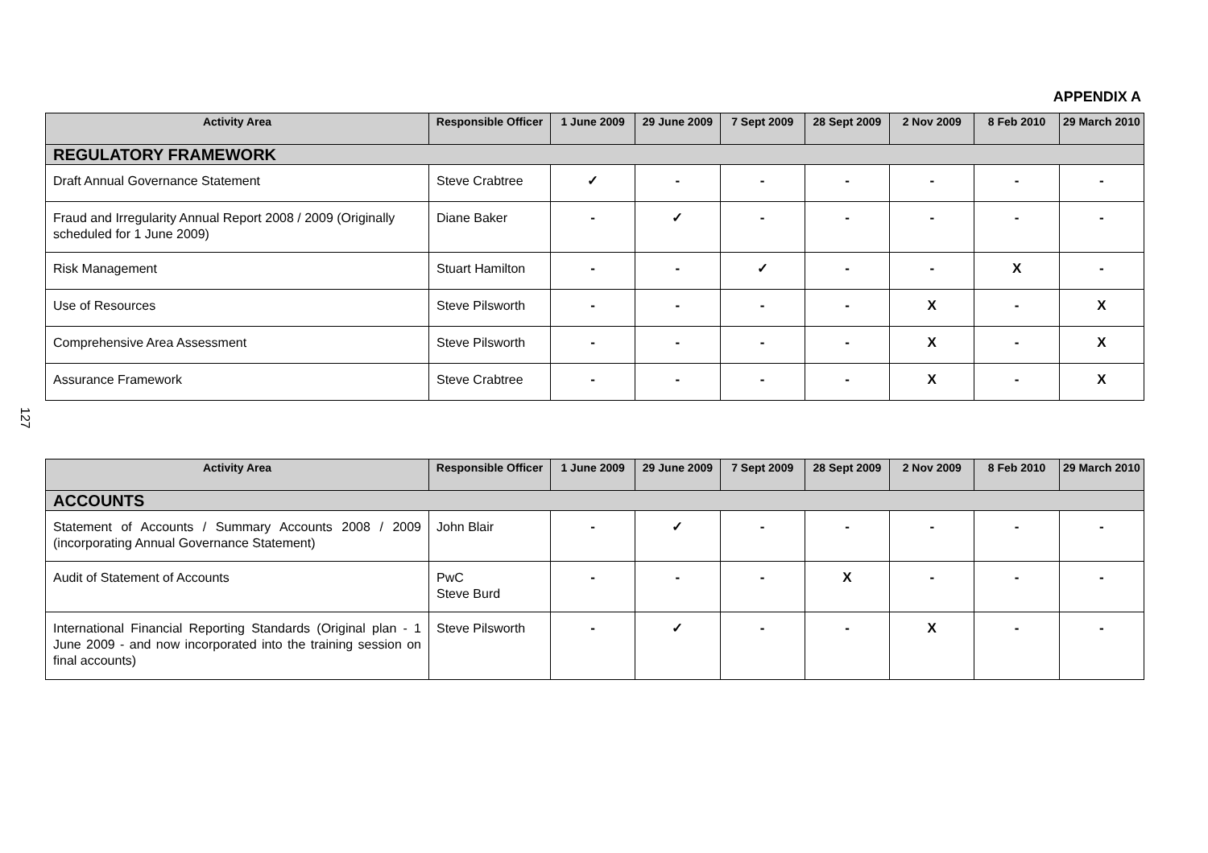APPENDIX A
| Activity Area | Responsible Officer | 1 June 2009 | 29 June 2009 | 7 Sept 2009 | 28 Sept 2009 | 2 Nov 2009 | 8 Feb 2010 | 29 March 2010 |
| --- | --- | --- | --- | --- | --- | --- | --- | --- |
| REGULATORY FRAMEWORK | | | | | | | | |
| Draft Annual Governance Statement | Steve Crabtree | ✓ | - | - | - | - | - | - |
| Fraud and Irregularity Annual Report 2008 / 2009 (Originally scheduled for 1 June 2009) | Diane Baker | - | ✓ | - | - | - | - | - |
| Risk Management | Stuart Hamilton | - | - | ✓ | - | - | X | - |
| Use of Resources | Steve Pilsworth | - | - | - | - | X | - | X |
| Comprehensive Area Assessment | Steve Pilsworth | - | - | - | - | X | - | X |
| Assurance Framework | Steve Crabtree | - | - | - | - | X | - | X |
127
| Activity Area | Responsible Officer | 1 June 2009 | 29 June 2009 | 7 Sept 2009 | 28 Sept 2009 | 2 Nov 2009 | 8 Feb 2010 | 29 March 2010 |
| --- | --- | --- | --- | --- | --- | --- | --- | --- |
| ACCOUNTS | | | | | | | | |
| Statement of Accounts / Summary Accounts 2008 / 2009 (incorporating Annual Governance Statement) | John Blair | - | ✓ | - | - | - | - | - |
| Audit of Statement of Accounts | PwC Steve Burd | - | - | - | X | - | - | - |
| International Financial Reporting Standards (Original plan - 1 June 2009 - and now incorporated into the training session on final accounts) | Steve Pilsworth | - | ✓ | - | - | X | - | - |